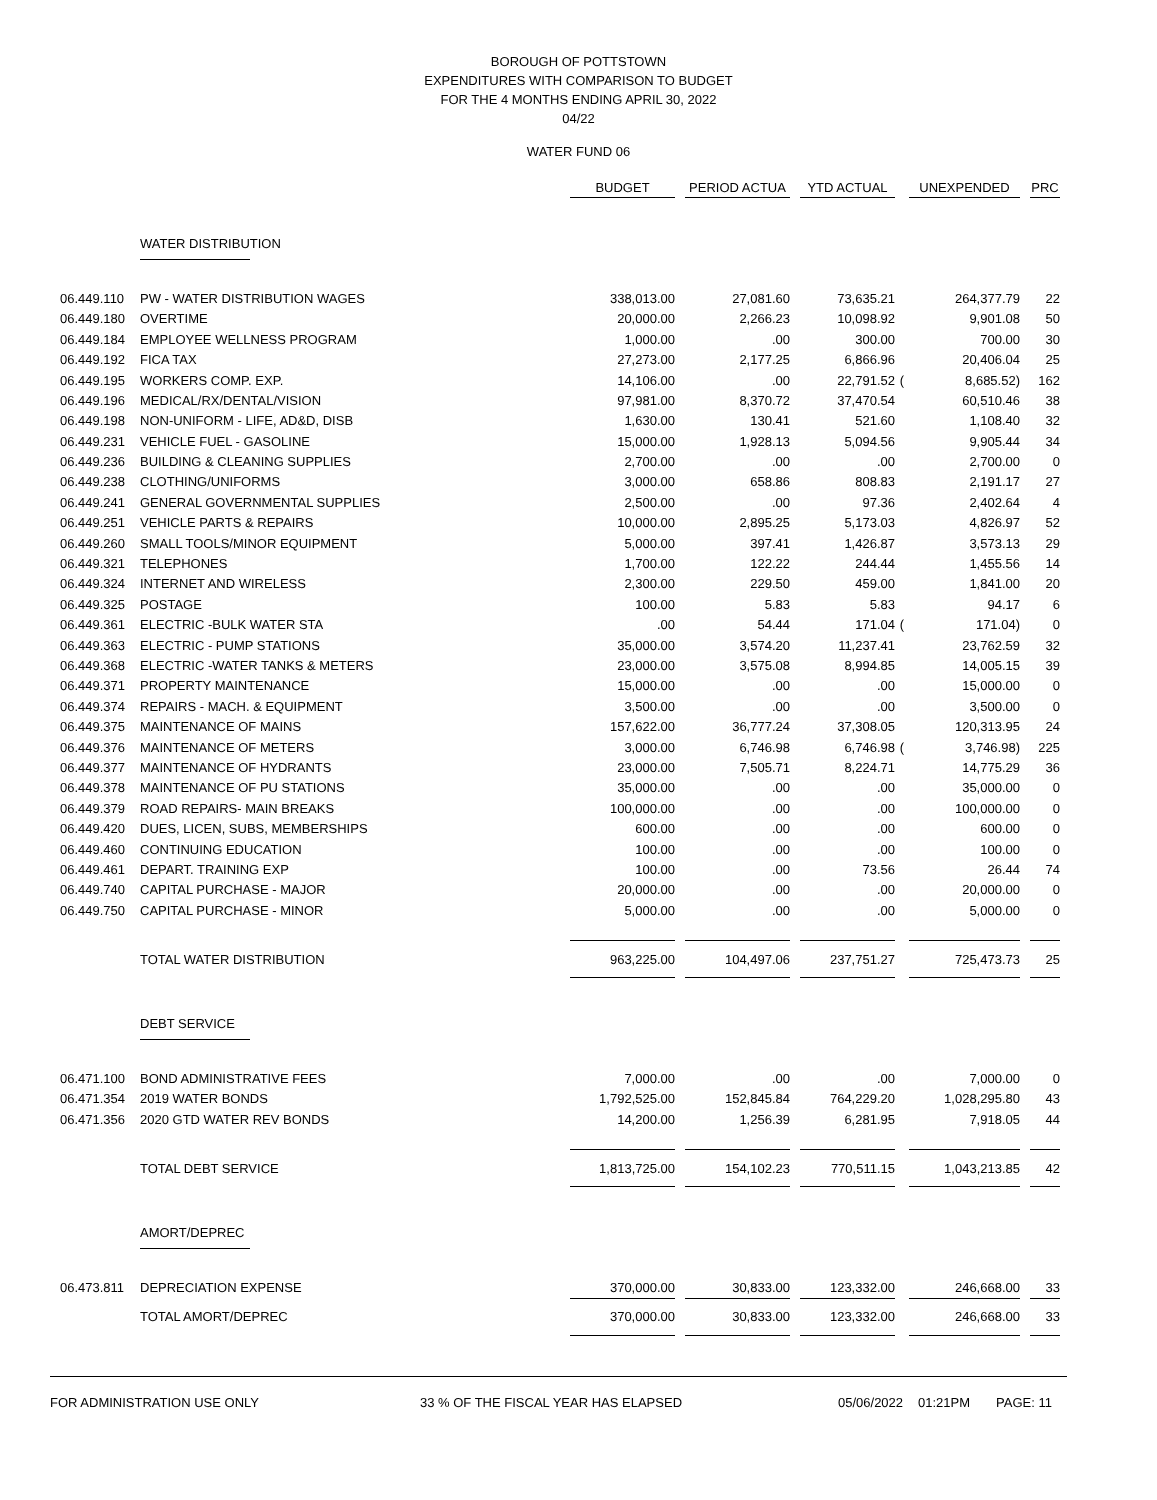BOROUGH OF POTTSTOWN
EXPENDITURES WITH COMPARISON TO BUDGET
FOR THE 4 MONTHS ENDING APRIL 30, 2022
04/22
WATER FUND 06
| | | BUDGET | | PERIOD ACTUA | | YTD ACTUAL | | UNEXPENDED | | PRC |
| | WATER DISTRIBUTION | | | | | | | | | |
| 06.449.110 | PW - WATER DISTRIBUTION WAGES | 338,013.00 | | 27,081.60 | | 73,635.21 | | 264,377.79 | | 22 |
| 06.449.180 | OVERTIME | 20,000.00 | | 2,266.23 | | 10,098.92 | | 9,901.08 | | 50 |
| 06.449.184 | EMPLOYEE WELLNESS PROGRAM | 1,000.00 | | .00 | | 300.00 | | 700.00 | | 30 |
| 06.449.192 | FICA TAX | 27,273.00 | | 2,177.25 | | 6,866.96 | | 20,406.04 | | 25 |
| 06.449.195 | WORKERS COMP. EXP. | 14,106.00 | | .00 | | 22,791.52 | ( | 8,685.52) | | 162 |
| 06.449.196 | MEDICAL/RX/DENTAL/VISION | 97,981.00 | | 8,370.72 | | 37,470.54 | | 60,510.46 | | 38 |
| 06.449.198 | NON-UNIFORM - LIFE, AD&D, DISB | 1,630.00 | | 130.41 | | 521.60 | | 1,108.40 | | 32 |
| 06.449.231 | VEHICLE FUEL - GASOLINE | 15,000.00 | | 1,928.13 | | 5,094.56 | | 9,905.44 | | 34 |
| 06.449.236 | BUILDING & CLEANING SUPPLIES | 2,700.00 | | .00 | | .00 | | 2,700.00 | | 0 |
| 06.449.238 | CLOTHING/UNIFORMS | 3,000.00 | | 658.86 | | 808.83 | | 2,191.17 | | 27 |
| 06.449.241 | GENERAL GOVERNMENTAL SUPPLIES | 2,500.00 | | .00 | | 97.36 | | 2,402.64 | | 4 |
| 06.449.251 | VEHICLE PARTS & REPAIRS | 10,000.00 | | 2,895.25 | | 5,173.03 | | 4,826.97 | | 52 |
| 06.449.260 | SMALL TOOLS/MINOR EQUIPMENT | 5,000.00 | | 397.41 | | 1,426.87 | | 3,573.13 | | 29 |
| 06.449.321 | TELEPHONES | 1,700.00 | | 122.22 | | 244.44 | | 1,455.56 | | 14 |
| 06.449.324 | INTERNET AND WIRELESS | 2,300.00 | | 229.50 | | 459.00 | | 1,841.00 | | 20 |
| 06.449.325 | POSTAGE | 100.00 | | 5.83 | | 5.83 | | 94.17 | | 6 |
| 06.449.361 | ELECTRIC -BULK WATER STA | .00 | | 54.44 | | 171.04 | ( | 171.04) | | 0 |
| 06.449.363 | ELECTRIC - PUMP STATIONS | 35,000.00 | | 3,574.20 | | 11,237.41 | | 23,762.59 | | 32 |
| 06.449.368 | ELECTRIC -WATER TANKS & METERS | 23,000.00 | | 3,575.08 | | 8,994.85 | | 14,005.15 | | 39 |
| 06.449.371 | PROPERTY MAINTENANCE | 15,000.00 | | .00 | | .00 | | 15,000.00 | | 0 |
| 06.449.374 | REPAIRS - MACH. & EQUIPMENT | 3,500.00 | | .00 | | .00 | | 3,500.00 | | 0 |
| 06.449.375 | MAINTENANCE OF MAINS | 157,622.00 | | 36,777.24 | | 37,308.05 | | 120,313.95 | | 24 |
| 06.449.376 | MAINTENANCE OF METERS | 3,000.00 | | 6,746.98 | | 6,746.98 | ( | 3,746.98) | | 225 |
| 06.449.377 | MAINTENANCE OF HYDRANTS | 23,000.00 | | 7,505.71 | | 8,224.71 | | 14,775.29 | | 36 |
| 06.449.378 | MAINTENANCE OF PU STATIONS | 35,000.00 | | .00 | | .00 | | 35,000.00 | | 0 |
| 06.449.379 | ROAD REPAIRS- MAIN BREAKS | 100,000.00 | | .00 | | .00 | | 100,000.00 | | 0 |
| 06.449.420 | DUES, LICEN, SUBS, MEMBERSHIPS | 600.00 | | .00 | | .00 | | 600.00 | | 0 |
| 06.449.460 | CONTINUING EDUCATION | 100.00 | | .00 | | .00 | | 100.00 | | 0 |
| 06.449.461 | DEPART. TRAINING EXP | 100.00 | | .00 | | 73.56 | | 26.44 | | 74 |
| 06.449.740 | CAPITAL PURCHASE - MAJOR | 20,000.00 | | .00 | | .00 | | 20,000.00 | | 0 |
| 06.449.750 | CAPITAL PURCHASE - MINOR | 5,000.00 | | .00 | | .00 | | 5,000.00 | | 0 |
| | TOTAL WATER DISTRIBUTION | 963,225.00 | | 104,497.06 | | 237,751.27 | | 725,473.73 | | 25 |
| | DEBT SERVICE | | | | | | | | | |
| 06.471.100 | BOND ADMINISTRATIVE FEES | 7,000.00 | | .00 | | .00 | | 7,000.00 | | 0 |
| 06.471.354 | 2019 WATER BONDS | 1,792,525.00 | | 152,845.84 | | 764,229.20 | | 1,028,295.80 | | 43 |
| 06.471.356 | 2020 GTD WATER REV BONDS | 14,200.00 | | 1,256.39 | | 6,281.95 | | 7,918.05 | | 44 |
| | TOTAL DEBT SERVICE | 1,813,725.00 | | 154,102.23 | | 770,511.15 | | 1,043,213.85 | | 42 |
| | AMORT/DEPREC | | | | | | | | | |
| 06.473.811 | DEPRECIATION EXPENSE | 370,000.00 | | 30,833.00 | | 123,332.00 | | 246,668.00 | | 33 |
| | TOTAL AMORT/DEPREC | 370,000.00 | | 30,833.00 | | 123,332.00 | | 246,668.00 | | 33 |
FOR ADMINISTRATION USE ONLY 33 % OF THE FISCAL YEAR HAS ELAPSED 05/06/2022 01:21PM PAGE: 11